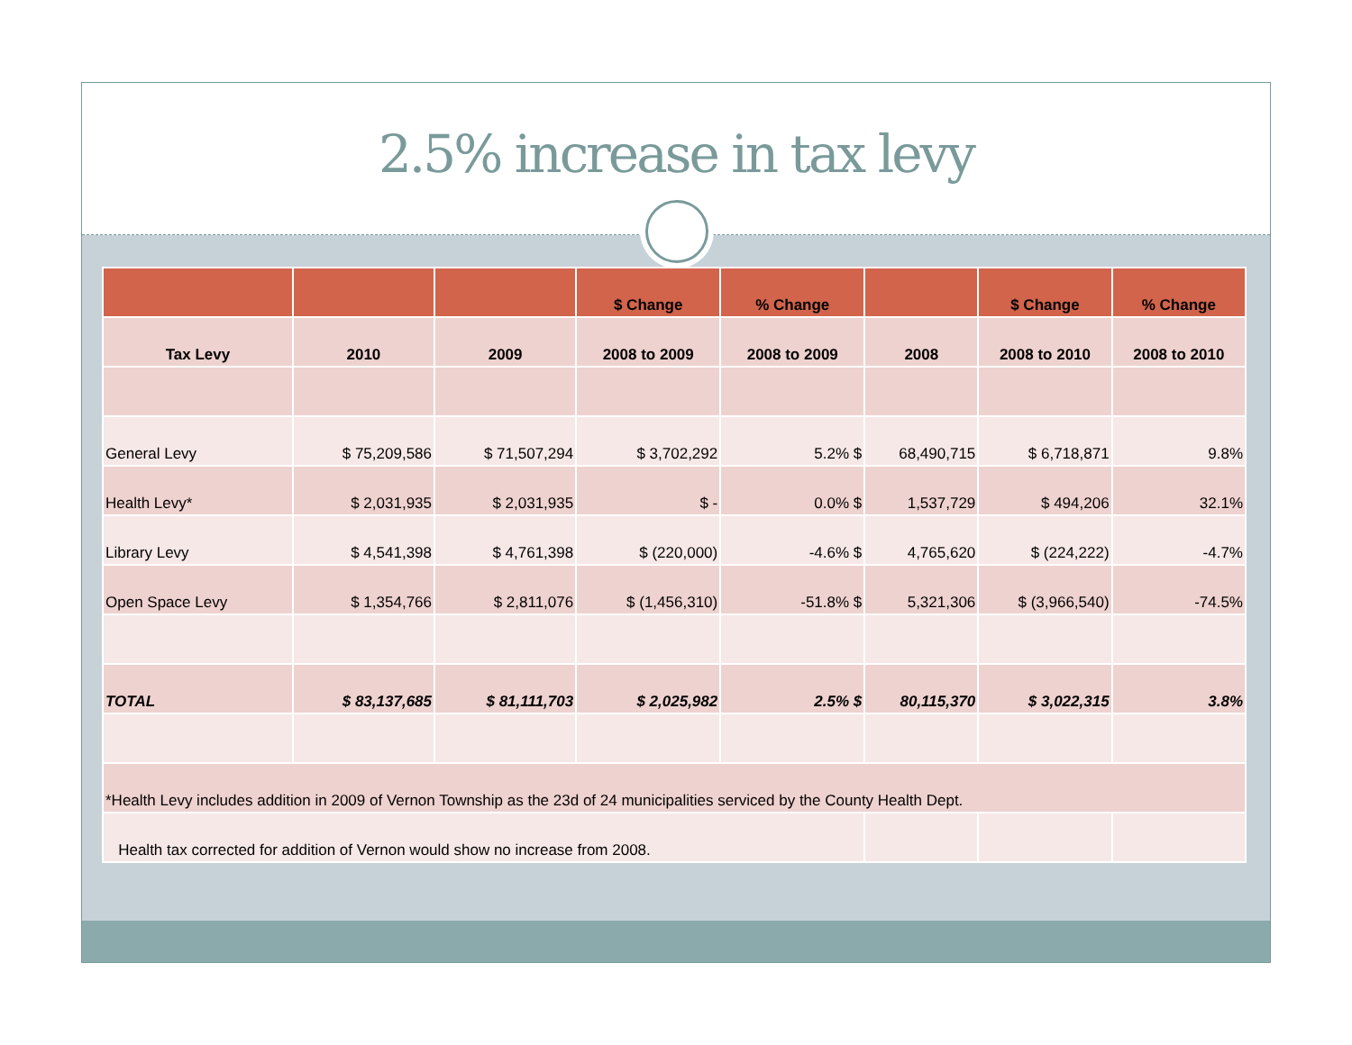2.5% increase in tax levy
| | | | $ Change | % Change | | $ Change | % Change |
| --- | --- | --- | --- | --- | --- | --- | --- |
| Tax Levy | 2010 | 2009 | 2008 to 2009 | 2008 to 2009 | 2008 | 2008 to 2010 | 2008 to 2010 |
| General Levy | $ 75,209,586 | $ 71,507,294 | $ 3,702,292 | 5.2% $ | 68,490,715 | $ 6,718,871 | 9.8% |
| Health Levy* | $ 2,031,935 | $ 2,031,935 | $ - | 0.0% $ | 1,537,729 | $ 494,206 | 32.1% |
| Library Levy | $ 4,541,398 | $ 4,761,398 | $ (220,000) | -4.6% $ | 4,765,620 | $ (224,222) | -4.7% |
| Open Space Levy | $ 1,354,766 | $ 2,811,076 | $ (1,456,310) | -51.8% $ | 5,321,306 | $ (3,966,540) | -74.5% |
| TOTAL | $ 83,137,685 | $ 81,111,703 | $ 2,025,982 | 2.5% $ | 80,115,370 | $ 3,022,315 | 3.8% |
| *Health Levy includes addition in 2009 of Vernon Township as the 23d of 24 municipalities serviced by the County Health Dept. | | | | | | | |
| Health tax corrected for addition of Vernon would show no increase from 2008. | | | | | | | |